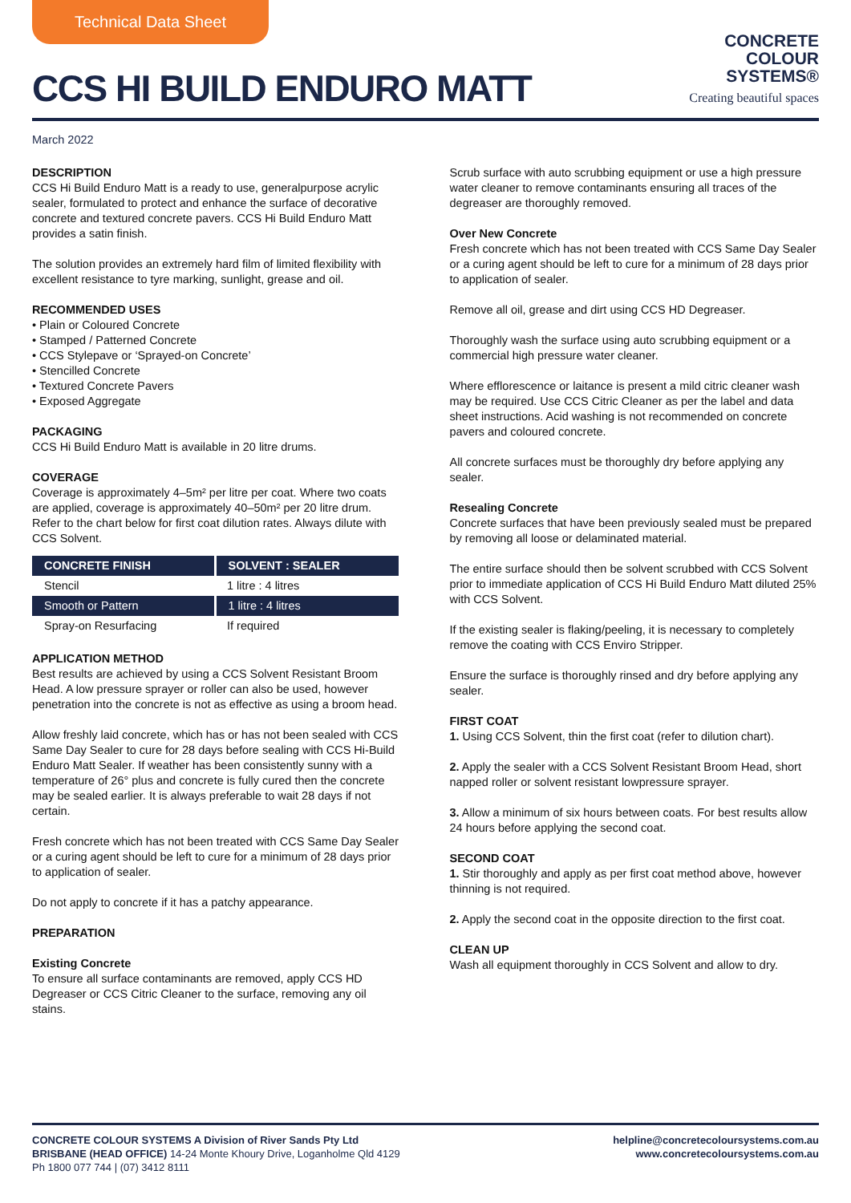Technical Data Sheet
CONCRETE
COLOUR
SYSTEMS®
Creating beautiful spaces
CCS HI BUILD ENDURO MATT
March 2022
DESCRIPTION
CCS Hi Build Enduro Matt is a ready to use, generalpurpose acrylic sealer, formulated to protect and enhance the surface of decorative concrete and textured concrete pavers. CCS Hi Build Enduro Matt provides a satin finish.
The solution provides an extremely hard film of limited flexibility with excellent resistance to tyre marking, sunlight, grease and oil.
RECOMMENDED USES
• Plain or Coloured Concrete
• Stamped / Patterned Concrete
• CCS Stylepave or ‘Sprayed-on Concrete’
• Stencilled Concrete
• Textured Concrete Pavers
• Exposed Aggregate
PACKAGING
CCS Hi Build Enduro Matt is available in 20 litre drums.
COVERAGE
Coverage is approximately 4–5m² per litre per coat. Where two coats are applied, coverage is approximately 40–50m² per 20 litre drum. Refer to the chart below for first coat dilution rates. Always dilute with CCS Solvent.
| CONCRETE FINISH | SOLVENT : SEALER |
| --- | --- |
| Stencil | 1 litre : 4 litres |
| Smooth or Pattern | 1 litre : 4 litres |
| Spray-on Resurfacing | If required |
APPLICATION METHOD
Best results are achieved by using a CCS Solvent Resistant Broom Head. A low pressure sprayer or roller can also be used, however penetration into the concrete is not as effective as using a broom head.
Allow freshly laid concrete, which has or has not been sealed with CCS Same Day Sealer to cure for 28 days before sealing with CCS Hi-Build Enduro Matt Sealer. If weather has been consistently sunny with a temperature of 26° plus and concrete is fully cured then the concrete may be sealed earlier. It is always preferable to wait 28 days if not certain.
Fresh concrete which has not been treated with CCS Same Day Sealer or a curing agent should be left to cure for a minimum of 28 days prior to application of sealer.
Do not apply to concrete if it has a patchy appearance.
PREPARATION
Existing Concrete
To ensure all surface contaminants are removed, apply CCS HD Degreaser or CCS Citric Cleaner to the surface, removing any oil stains.
Scrub surface with auto scrubbing equipment or use a high pressure water cleaner to remove contaminants ensuring all traces of the degreaser are thoroughly removed.
Over New Concrete
Fresh concrete which has not been treated with CCS Same Day Sealer or a curing agent should be left to cure for a minimum of 28 days prior to application of sealer.
Remove all oil, grease and dirt using CCS HD Degreaser.
Thoroughly wash the surface using auto scrubbing equipment or a commercial high pressure water cleaner.
Where efflorescence or laitance is present a mild citric cleaner wash may be required. Use CCS Citric Cleaner as per the label and data sheet instructions. Acid washing is not recommended on concrete pavers and coloured concrete.
All concrete surfaces must be thoroughly dry before applying any sealer.
Resealing Concrete
Concrete surfaces that have been previously sealed must be prepared by removing all loose or delaminated material.
The entire surface should then be solvent scrubbed with CCS Solvent prior to immediate application of CCS Hi Build Enduro Matt diluted 25% with CCS Solvent.
If the existing sealer is flaking/peeling, it is necessary to completely remove the coating with CCS Enviro Stripper.
Ensure the surface is thoroughly rinsed and dry before applying any sealer.
FIRST COAT
1. Using CCS Solvent, thin the first coat (refer to dilution chart).
2. Apply the sealer with a CCS Solvent Resistant Broom Head, short napped roller or solvent resistant lowpressure sprayer.
3. Allow a minimum of six hours between coats. For best results allow 24 hours before applying the second coat.
SECOND COAT
1. Stir thoroughly and apply as per first coat method above, however thinning is not required.
2. Apply the second coat in the opposite direction to the first coat.
CLEAN UP
Wash all equipment thoroughly in CCS Solvent and allow to dry.
CONCRETE COLOUR SYSTEMS A Division of River Sands Pty Ltd
BRISBANE (HEAD OFFICE) 14-24 Monte Khoury Drive, Loganholme Qld 4129
Ph 1800 077 744 | (07) 3412 8111
helpline@concretecoloursystems.com.au
www.concretecoloursystems.com.au